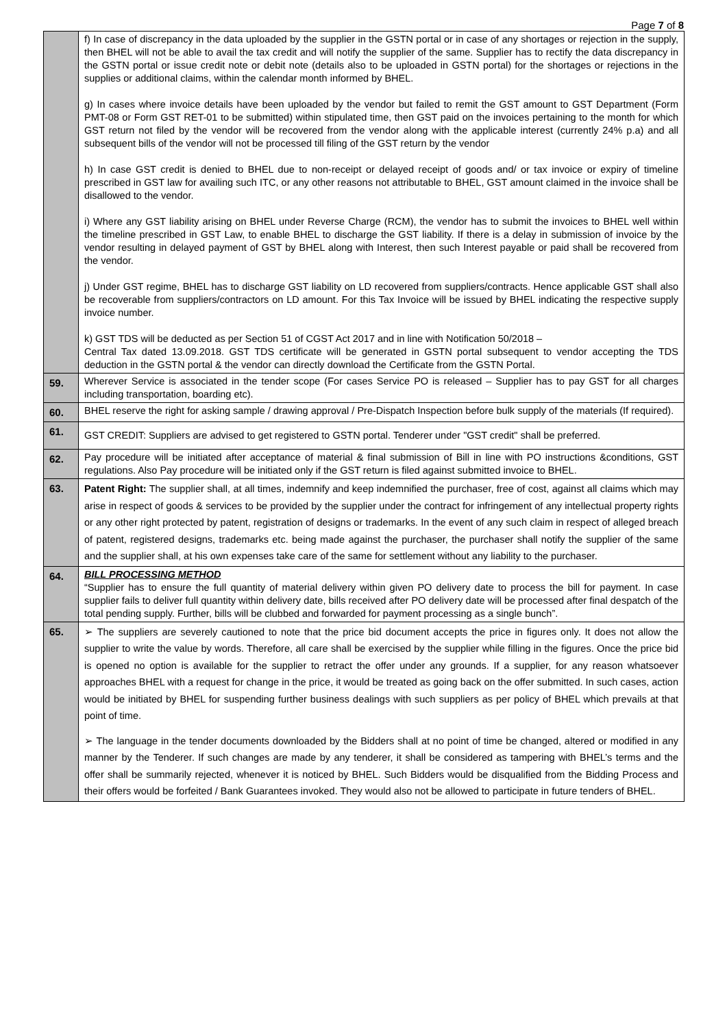Page 7 of 8
| | f) In case of discrepancy in the data uploaded by the supplier in the GSTN portal or in case of any shortages or rejection in the supply, then BHEL will not be able to avail the tax credit and will notify the supplier of the same. Supplier has to rectify the data discrepancy in the GSTN portal or issue credit note or debit note (details also to be uploaded in GSTN portal) for the shortages or rejections in the supplies or additional claims, within the calendar month informed by BHEL. g) In cases where invoice details have been uploaded by the vendor but failed to remit the GST amount to GST Department (Form PMT-08 or Form GST RET-01 to be submitted) within stipulated time, then GST paid on the invoices pertaining to the month for which GST return not filed by the vendor will be recovered from the vendor along with the applicable interest (currently 24% p.a) and all subsequent bills of the vendor will not be processed till filing of the GST return by the vendor h) In case GST credit is denied to BHEL due to non-receipt or delayed receipt of goods and/ or tax invoice or expiry of timeline prescribed in GST law for availing such ITC, or any other reasons not attributable to BHEL, GST amount claimed in the invoice shall be disallowed to the vendor. i) Where any GST liability arising on BHEL under Reverse Charge (RCM), the vendor has to submit the invoices to BHEL well within the timeline prescribed in GST Law, to enable BHEL to discharge the GST liability. If there is a delay in submission of invoice by the vendor resulting in delayed payment of GST by BHEL along with Interest, then such Interest payable or paid shall be recovered from the vendor. j) Under GST regime, BHEL has to discharge GST liability on LD recovered from suppliers/contracts. Hence applicable GST shall also be recoverable from suppliers/contractors on LD amount. For this Tax Invoice will be issued by BHEL indicating the respective supply invoice number. k) GST TDS will be deducted as per Section 51 of CGST Act 2017 and in line with Notification 50/2018 – Central Tax dated 13.09.2018. GST TDS certificate will be generated in GSTN portal subsequent to vendor accepting the TDS deduction in the GSTN portal & the vendor can directly download the Certificate from the GSTN Portal. |
| 59. | Wherever Service is associated in the tender scope (For cases Service PO is released – Supplier has to pay GST for all charges including transportation, boarding etc). |
| 60. | BHEL reserve the right for asking sample / drawing approval / Pre-Dispatch Inspection before bulk supply of the materials (If required). |
| 61. | GST CREDIT: Suppliers are advised to get registered to GSTN portal. Tenderer under "GST credit" shall be preferred. |
| 62. | Pay procedure will be initiated after acceptance of material & final submission of Bill in line with PO instructions &conditions, GST regulations. Also Pay procedure will be initiated only if the GST return is filed against submitted invoice to BHEL. |
| 63. | Patent Right: The supplier shall, at all times, indemnify and keep indemnified the purchaser, free of cost, against all claims which may arise in respect of goods & services to be provided by the supplier under the contract for infringement of any intellectual property rights or any other right protected by patent, registration of designs or trademarks. In the event of any such claim in respect of alleged breach of patent, registered designs, trademarks etc. being made against the purchaser, the purchaser shall notify the supplier of the same and the supplier shall, at his own expenses take care of the same for settlement without any liability to the purchaser. |
| 64. | BILL PROCESSING METHOD “Supplier has to ensure the full quantity of material delivery within given PO delivery date to process the bill for payment. In case supplier fails to deliver full quantity within delivery date, bills received after PO delivery date will be processed after final despatch of the total pending supply. Further, bills will be clubbed and forwarded for payment processing as a single bunch”. |
| 65. | ➢ The suppliers are severely cautioned to note that the price bid document accepts the price in figures only. It does not allow the supplier to write the value by words. Therefore, all care shall be exercised by the supplier while filling in the figures. Once the price bid is opened no option is available for the supplier to retract the offer under any grounds. If a supplier, for any reason whatsoever approaches BHEL with a request for change in the price, it would be treated as going back on the offer submitted. In such cases, action would be initiated by BHEL for suspending further business dealings with such suppliers as per policy of BHEL which prevails at that point of time. ➢ The language in the tender documents downloaded by the Bidders shall at no point of time be changed, altered or modified in any manner by the Tenderer. If such changes are made by any tenderer, it shall be considered as tampering with BHEL’s terms and the offer shall be summarily rejected, whenever it is noticed by BHEL. Such Bidders would be disqualified from the Bidding Process and their offers would be forfeited / Bank Guarantees invoked. They would also not be allowed to participate in future tenders of BHEL. |